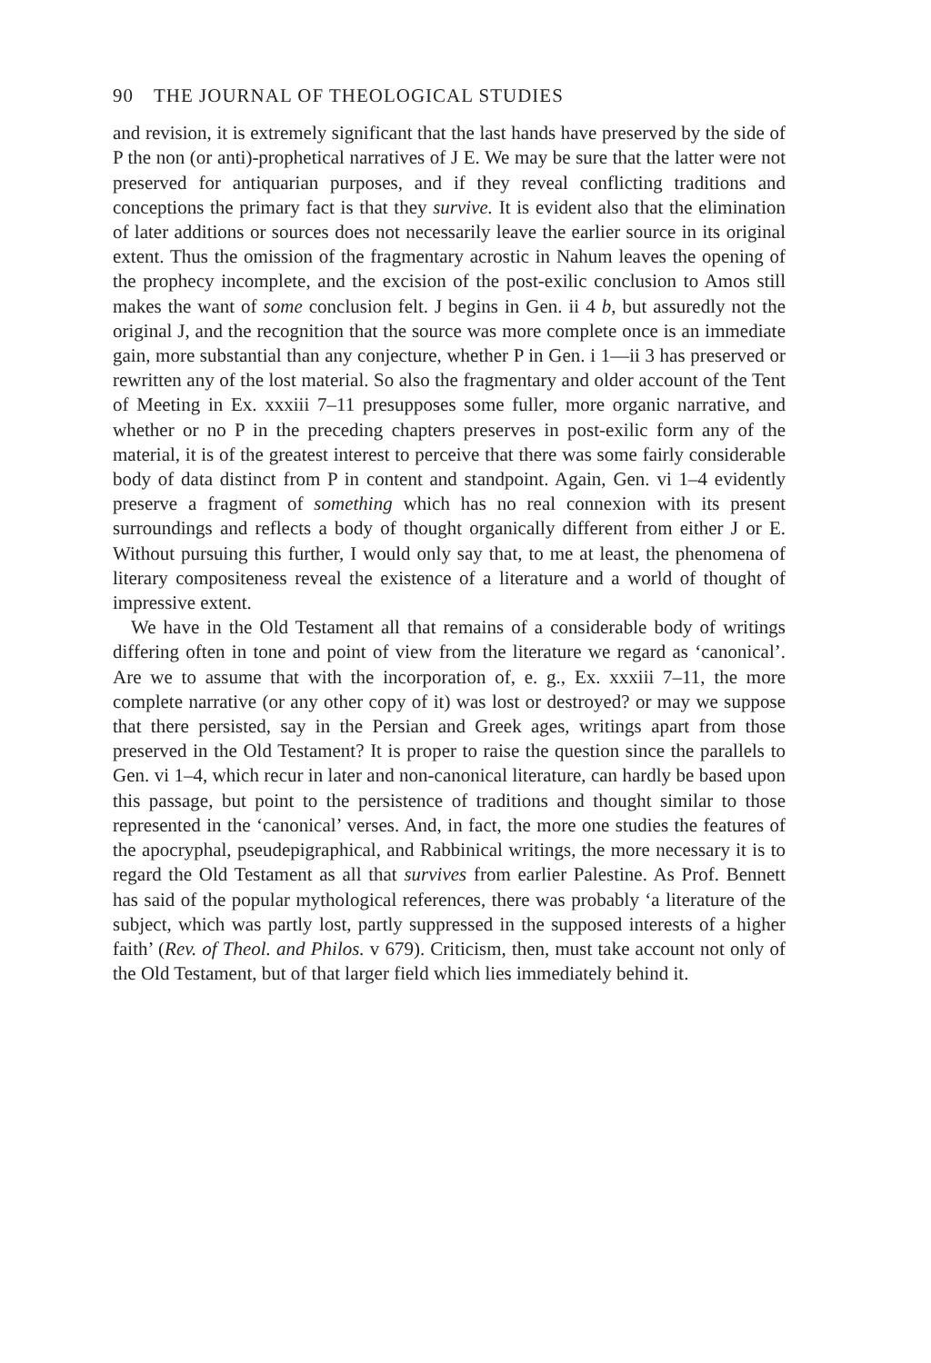90 THE JOURNAL OF THEOLOGICAL STUDIES
and revision, it is extremely significant that the last hands have preserved by the side of P the non (or anti)-prophetical narratives of J E. We may be sure that the latter were not preserved for antiquarian purposes, and if they reveal conflicting traditions and conceptions the primary fact is that they survive. It is evident also that the elimination of later additions or sources does not necessarily leave the earlier source in its original extent. Thus the omission of the fragmentary acrostic in Nahum leaves the opening of the prophecy incomplete, and the excision of the post-exilic conclusion to Amos still makes the want of some conclusion felt. J begins in Gen. ii 4 b, but assuredly not the original J, and the recognition that the source was more complete once is an immediate gain, more substantial than any conjecture, whether P in Gen. i 1—ii 3 has preserved or rewritten any of the lost material. So also the fragmentary and older account of the Tent of Meeting in Ex. xxxiii 7–11 presupposes some fuller, more organic narrative, and whether or no P in the preceding chapters preserves in post-exilic form any of the material, it is of the greatest interest to perceive that there was some fairly considerable body of data distinct from P in content and standpoint. Again, Gen. vi 1–4 evidently preserve a fragment of something which has no real connexion with its present surroundings and reflects a body of thought organically different from either J or E. Without pursuing this further, I would only say that, to me at least, the phenomena of literary compositeness reveal the existence of a literature and a world of thought of impressive extent.
We have in the Old Testament all that remains of a considerable body of writings differing often in tone and point of view from the literature we regard as ‘canonical’. Are we to assume that with the incorporation of, e. g., Ex. xxxiii 7–11, the more complete narrative (or any other copy of it) was lost or destroyed? or may we suppose that there persisted, say in the Persian and Greek ages, writings apart from those preserved in the Old Testament? It is proper to raise the question since the parallels to Gen. vi 1–4, which recur in later and non-canonical literature, can hardly be based upon this passage, but point to the persistence of traditions and thought similar to those represented in the ‘canonical’ verses. And, in fact, the more one studies the features of the apocryphal, pseudepigraphical, and Rabbinical writings, the more necessary it is to regard the Old Testament as all that survives from earlier Palestine. As Prof. Bennett has said of the popular mythological references, there was probably ‘a literature of the subject, which was partly lost, partly suppressed in the supposed interests of a higher faith’ (Rev. of Theol. and Philos. v 679). Criticism, then, must take account not only of the Old Testament, but of that larger field which lies immediately behind it.